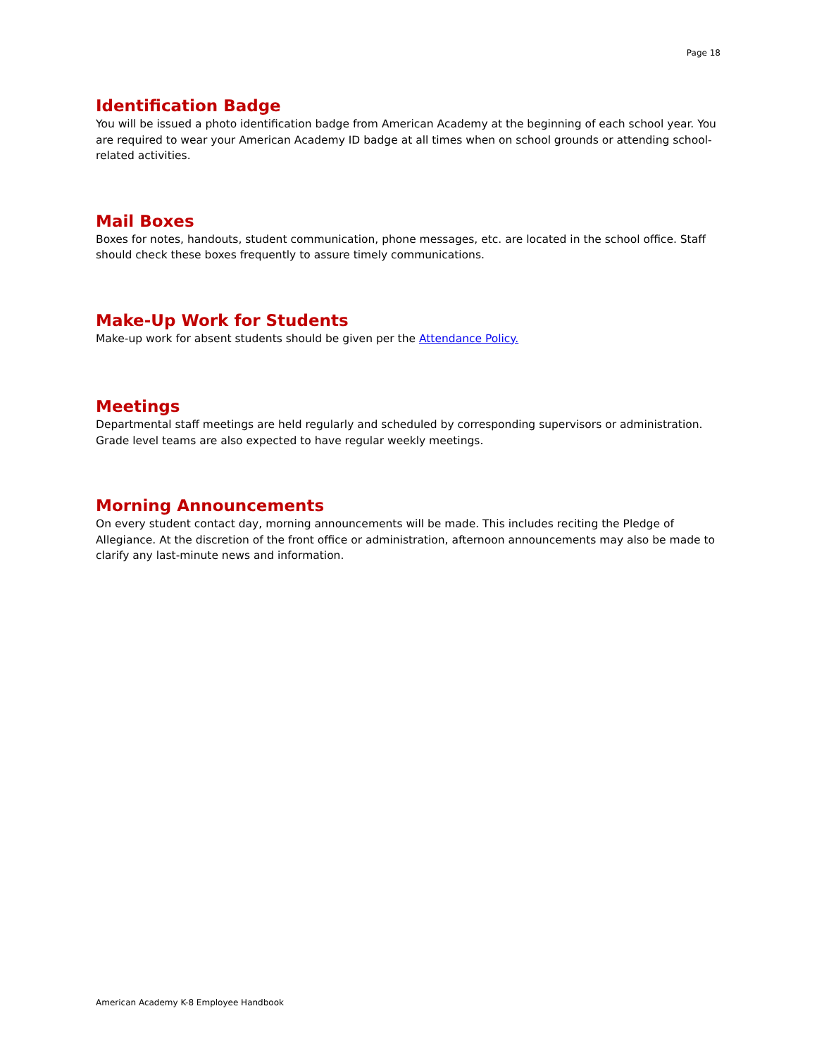Page 18
Identification Badge
You will be issued a photo identification badge from American Academy at the beginning of each school year. You are required to wear your American Academy ID badge at all times when on school grounds or attending school-related activities.
Mail Boxes
Boxes for notes, handouts, student communication, phone messages, etc. are located in the school office. Staff should check these boxes frequently to assure timely communications.
Make-Up Work for Students
Make-up work for absent students should be given per the Attendance Policy.
Meetings
Departmental staff meetings are held regularly and scheduled by corresponding supervisors or administration. Grade level teams are also expected to have regular weekly meetings.
Morning Announcements
On every student contact day, morning announcements will be made. This includes reciting the Pledge of Allegiance. At the discretion of the front office or administration, afternoon announcements may also be made to clarify any last-minute news and information.
American Academy K-8 Employee Handbook